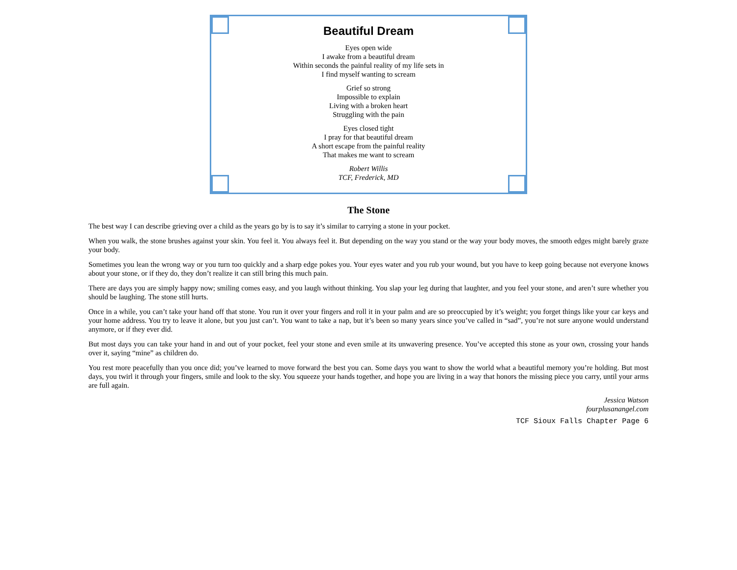Beautiful Dream
Eyes open wide
I awake from a beautiful dream
Within seconds the painful reality of my life sets in
I find myself wanting to scream
Grief so strong
Impossible to explain
Living with a broken heart
Struggling with the pain
Eyes closed tight
I pray for that beautiful dream
A short escape from the painful reality
That makes me want to scream
Robert Willis
TCF, Frederick, MD
The Stone
The best way I can describe grieving over a child as the years go by is to say it’s similar to carrying a stone in your pocket.
When you walk, the stone brushes against your skin. You feel it. You always feel it. But depending on the way you stand or the way your body moves, the smooth edges might barely graze your body.
Sometimes you lean the wrong way or you turn too quickly and a sharp edge pokes you. Your eyes water and you rub your wound, but you have to keep going because not everyone knows about your stone, or if they do, they don’t realize it can still bring this much pain.
There are days you are simply happy now; smiling comes easy, and you laugh without thinking. You slap your leg during that laughter, and you feel your stone, and aren’t sure whether you should be laughing. The stone still hurts.
Once in a while, you can’t take your hand off that stone. You run it over your fingers and roll it in your palm and are so preoccupied by it’s weight; you forget things like your car keys and your home address. You try to leave it alone, but you just can’t. You want to take a nap, but it’s been so many years since you’ve called in “sad”, you’re not sure anyone would understand anymore, or if they ever did.
But most days you can take your hand in and out of your pocket, feel your stone and even smile at its unwavering presence. You’ve accepted this stone as your own, crossing your hands over it, saying “mine” as children do.
You rest more peacefully than you once did; you’ve learned to move forward the best you can. Some days you want to show the world what a beautiful memory you’re holding. But most days, you twirl it through your fingers, smile and look to the sky. You squeeze your hands together, and hope you are living in a way that honors the missing piece you carry, until your arms are full again.
Jessica Watson
fourplusanangel.com
TCF Sioux Falls Chapter Page 6